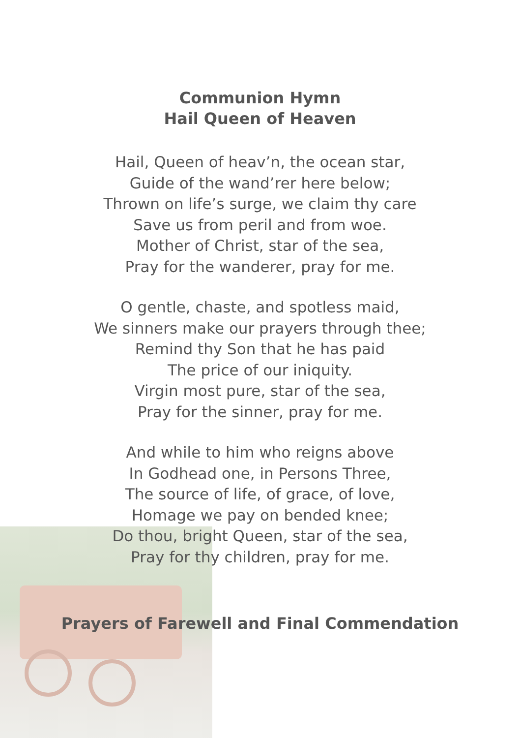Communion Hymn
Hail Queen of Heaven
Hail, Queen of heav’n, the ocean star,
Guide of the wand’rer here below;
Thrown on life’s surge, we claim thy care
Save us from peril and from woe.
Mother of Christ, star of the sea,
Pray for the wanderer, pray for me.
O gentle, chaste, and spotless maid,
We sinners make our prayers through thee;
Remind thy Son that he has paid
The price of our iniquity.
Virgin most pure, star of the sea,
Pray for the sinner, pray for me.
And while to him who reigns above
In Godhead one, in Persons Three,
The source of life, of grace, of love,
Homage we pay on bended knee;
Do thou, bright Queen, star of the sea,
Pray for thy children, pray for me.
Prayers of Farewell and Final Commendation